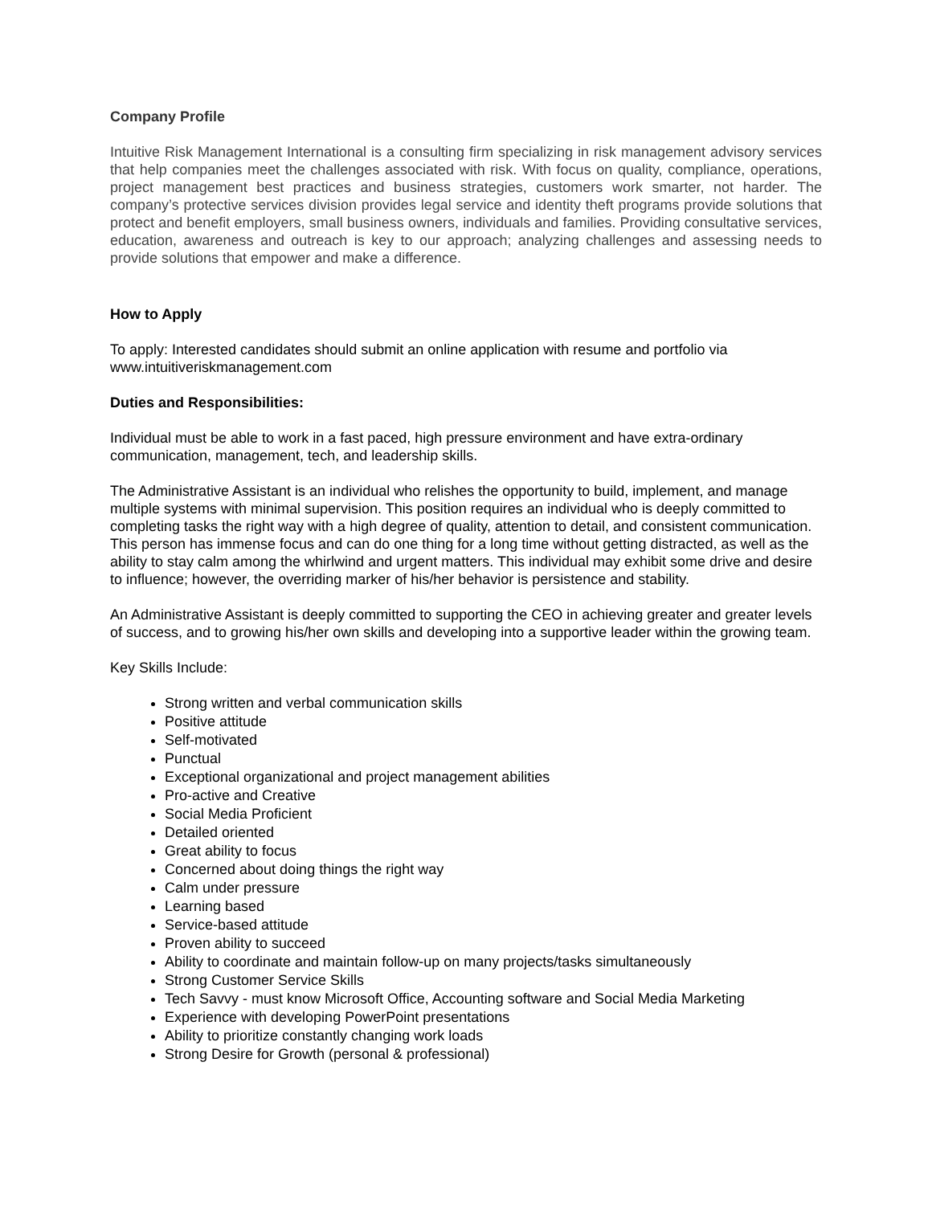Company Profile
Intuitive Risk Management International is a consulting firm specializing in risk management advisory services that help companies meet the challenges associated with risk. With focus on quality, compliance, operations, project management best practices and business strategies, customers work smarter, not harder. The company’s protective services division provides legal service and identity theft programs provide solutions that protect and benefit employers, small business owners, individuals and families. Providing consultative services, education, awareness and outreach is key to our approach; analyzing challenges and assessing needs to provide solutions that empower and make a difference.
How to Apply
To apply: Interested candidates should submit an online application with resume and portfolio via www.intuitiveriskmanagement.com
Duties and Responsibilities:
Individual must be able to work in a fast paced, high pressure environment and have extra-ordinary communication, management, tech, and leadership skills.
The Administrative Assistant is an individual who relishes the opportunity to build, implement, and manage multiple systems with minimal supervision. This position requires an individual who is deeply committed to completing tasks the right way with a high degree of quality, attention to detail, and consistent communication. This person has immense focus and can do one thing for a long time without getting distracted, as well as the ability to stay calm among the whirlwind and urgent matters. This individual may exhibit some drive and desire to influence; however, the overriding marker of his/her behavior is persistence and stability.
An Administrative Assistant is deeply committed to supporting the CEO in achieving greater and greater levels of success, and to growing his/her own skills and developing into a supportive leader within the growing team.
Key Skills Include:
Strong written and verbal communication skills
Positive attitude
Self-motivated
Punctual
Exceptional organizational and project management abilities
Pro-active and Creative
Social Media Proficient
Detailed oriented
Great ability to focus
Concerned about doing things the right way
Calm under pressure
Learning based
Service-based attitude
Proven ability to succeed
Ability to coordinate and maintain follow-up on many projects/tasks simultaneously
Strong Customer Service Skills
Tech Savvy - must know Microsoft Office, Accounting software and Social Media Marketing
Experience with developing PowerPoint presentations
Ability to prioritize constantly changing work loads
Strong Desire for Growth (personal & professional)